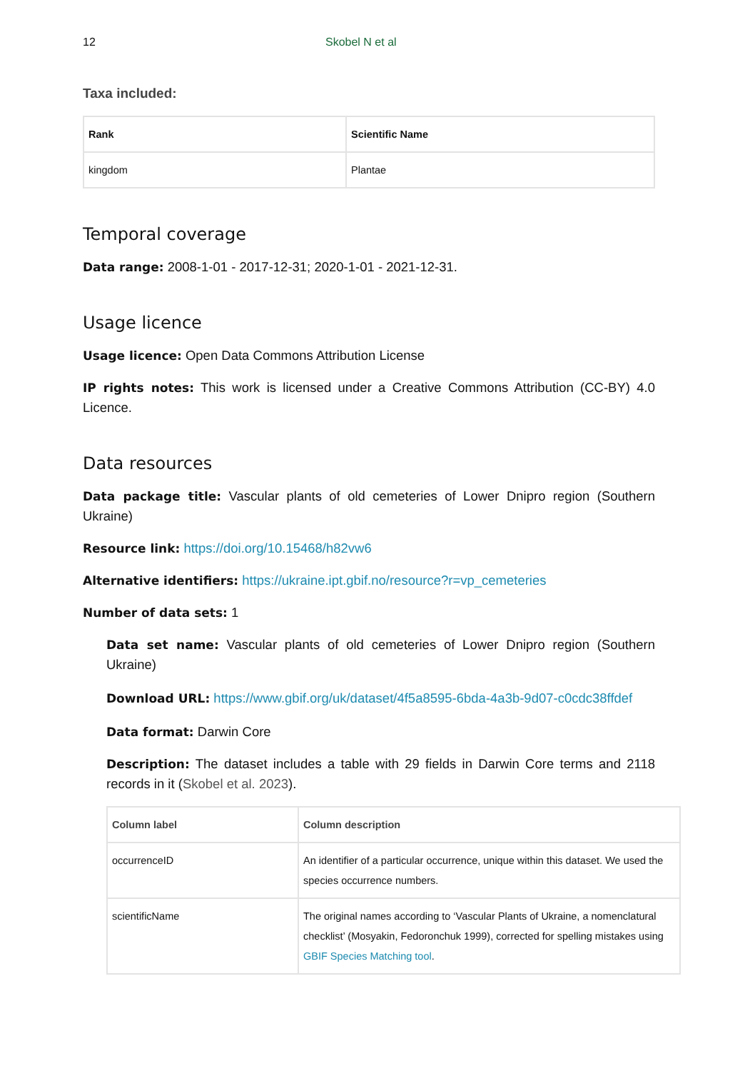12 Skobel N et al
Taxa included:
| Rank | Scientific Name |
| --- | --- |
| kingdom | Plantae |
Temporal coverage
Data range: 2008-1-01 - 2017-12-31; 2020-1-01 - 2021-12-31.
Usage licence
Usage licence: Open Data Commons Attribution License
IP rights notes: This work is licensed under a Creative Commons Attribution (CC-BY) 4.0 Licence.
Data resources
Data package title: Vascular plants of old cemeteries of Lower Dnipro region (Southern Ukraine)
Resource link: https://doi.org/10.15468/h82vw6
Alternative identifiers: https://ukraine.ipt.gbif.no/resource?r=vp_cemeteries
Number of data sets: 1
Data set name: Vascular plants of old cemeteries of Lower Dnipro region (Southern Ukraine)
Download URL: https://www.gbif.org/uk/dataset/4f5a8595-6bda-4a3b-9d07-c0cdc38ffdef
Data format: Darwin Core
Description: The dataset includes a table with 29 fields in Darwin Core terms and 2118 records in it (Skobel et al. 2023).
| Column label | Column description |
| --- | --- |
| occurrenceID | An identifier of a particular occurrence, unique within this dataset. We used the species occurrence numbers. |
| scientificName | The original names according to ‘Vascular Plants of Ukraine, a nomenclatural checklist’ (Mosyakin, Fedoronchuk 1999), corrected for spelling mistakes using GBIF Species Matching tool . |